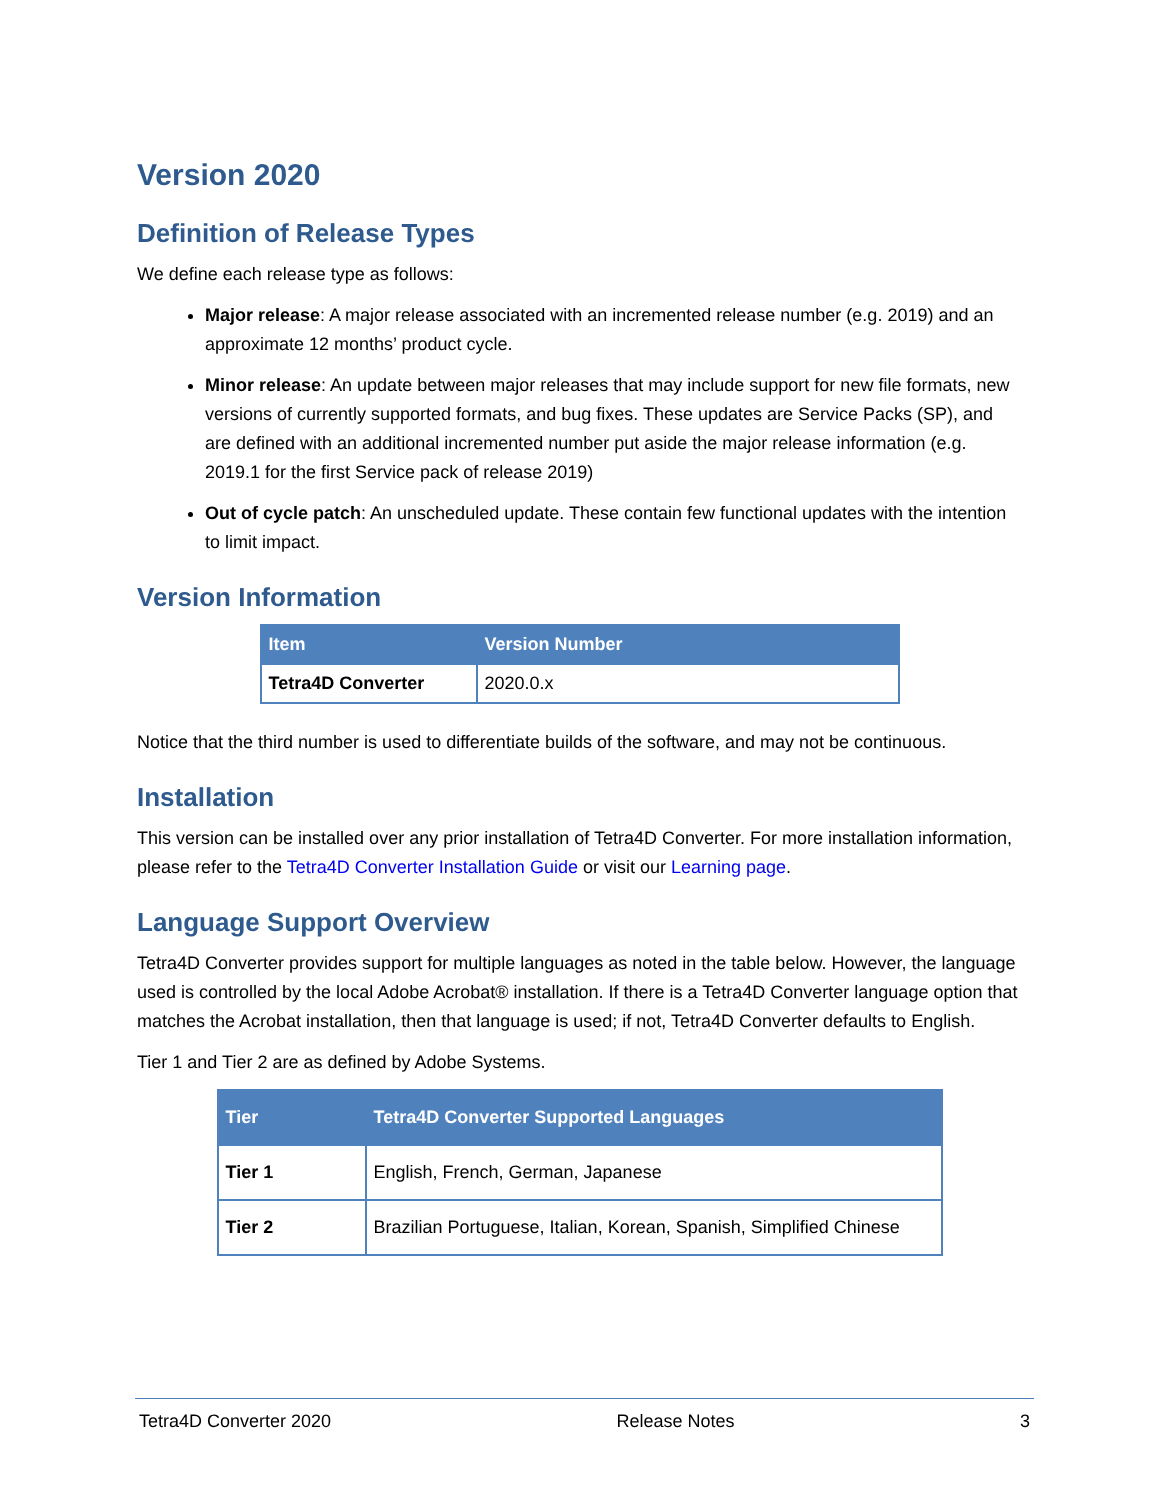Version 2020
Definition of Release Types
We define each release type as follows:
Major release: A major release associated with an incremented release number (e.g. 2019) and an approximate 12 months’ product cycle.
Minor release: An update between major releases that may include support for new file formats, new versions of currently supported formats, and bug fixes. These updates are Service Packs (SP), and are defined with an additional incremented number put aside the major release information (e.g. 2019.1 for the first Service pack of release 2019)
Out of cycle patch: An unscheduled update. These contain few functional updates with the intention to limit impact.
Version Information
| Item | Version Number |
| --- | --- |
| Tetra4D Converter | 2020.0.x |
Notice that the third number is used to differentiate builds of the software, and may not be continuous.
Installation
This version can be installed over any prior installation of Tetra4D Converter. For more installation information, please refer to the Tetra4D Converter Installation Guide or visit our Learning page.
Language Support Overview
Tetra4D Converter provides support for multiple languages as noted in the table below. However, the language used is controlled by the local Adobe Acrobat® installation. If there is a Tetra4D Converter language option that matches the Acrobat installation, then that language is used; if not, Tetra4D Converter defaults to English.
Tier 1 and Tier 2 are as defined by Adobe Systems.
| Tier | Tetra4D Converter Supported Languages |
| --- | --- |
| Tier 1 | English, French, German, Japanese |
| Tier 2 | Brazilian Portuguese, Italian, Korean, Spanish, Simplified Chinese |
Tetra4D Converter 2020 Release Notes 3